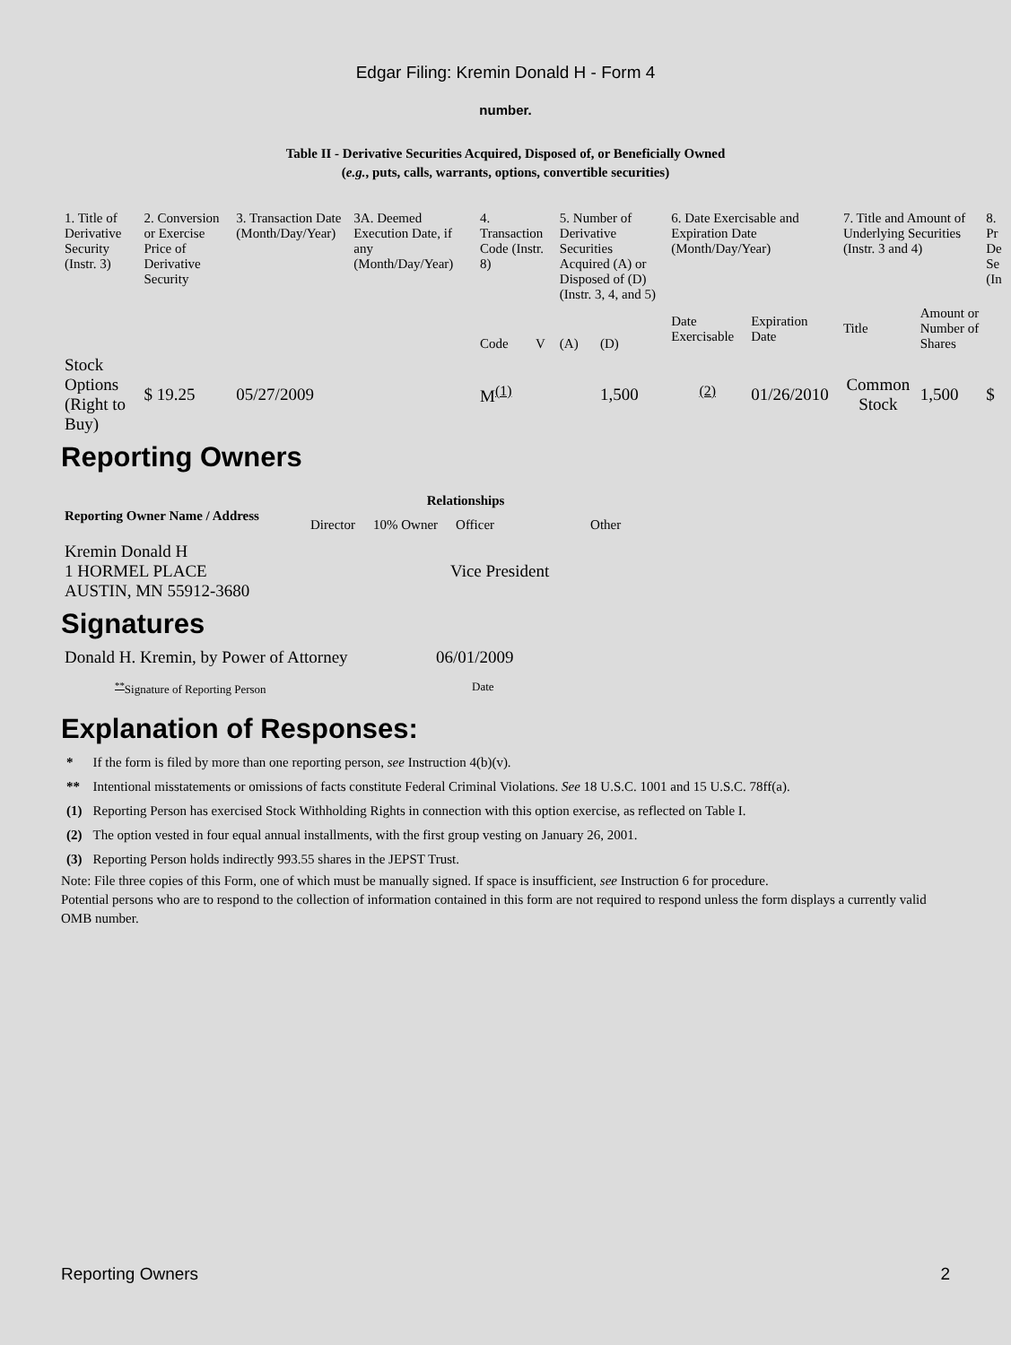Edgar Filing: Kremin Donald H - Form 4
number.
Table II - Derivative Securities Acquired, Disposed of, or Beneficially Owned
(e.g., puts, calls, warrants, options, convertible securities)
| 1. Title of Derivative Security (Instr. 3) | 2. Conversion or Exercise Price of Derivative Security | 3. Transaction Date (Month/Day/Year) | 3A. Deemed Execution Date, if any (Month/Day/Year) | 4. Transaction Code (Instr. 8) | | 5. Number of Derivative Securities Acquired (A) or Disposed of (D) (Instr. 3, 4, and 5) | | 6. Date Exercisable and Expiration Date (Month/Day/Year) | | 7. Title and Amount of Underlying Securities (Instr. 3 and 4) | | 8. Pr De Se (In |
| | | | | Code | V | (A) | (D) | Date Exercisable | Expiration Date | Title | Amount or Number of Shares | |
| Stock Options (Right to Buy) | $ 19.25 | 05/27/2009 | | M<sup>(1)</sup> | | | 1,500 | <sup>(2)</sup> | 01/26/2010 | Common Stock | 1,500 | $ |
Reporting Owners
| Reporting Owner Name / Address | Relationships | | | |
| --- | --- | --- | --- | --- |
| | Director | 10% Owner | Officer | Other |
| Kremin Donald H 1 HORMEL PLACE AUSTIN, MN 55912-3680 | | | Vice President | |
Signatures
| Donald H. Kremin, by Power of Attorney | 06/01/2009 |
| <sup>**</sup> Signature of Reporting Person | Date |
Explanation of Responses:
| * | If the form is filed by more than one reporting person, see Instruction 4(b)(v). |
| ** | Intentional misstatements or omissions of facts constitute Federal Criminal Violations. See 18 U.S.C. 1001 and 15 U.S.C. 78ff(a). |
| (1) | Reporting Person has exercised Stock Withholding Rights in connection with this option exercise, as reflected on Table I. |
| (2) | The option vested in four equal annual installments, with the first group vesting on January 26, 2001. |
| (3) | Reporting Person holds indirectly 993.55 shares in the JEPST Trust. |
Note: File three copies of this Form, one of which must be manually signed. If space is insufficient, see Instruction 6 for procedure.
Potential persons who are to respond to the collection of information contained in this form are not required to respond unless the form displays a currently valid OMB number.
Reporting Owners 2